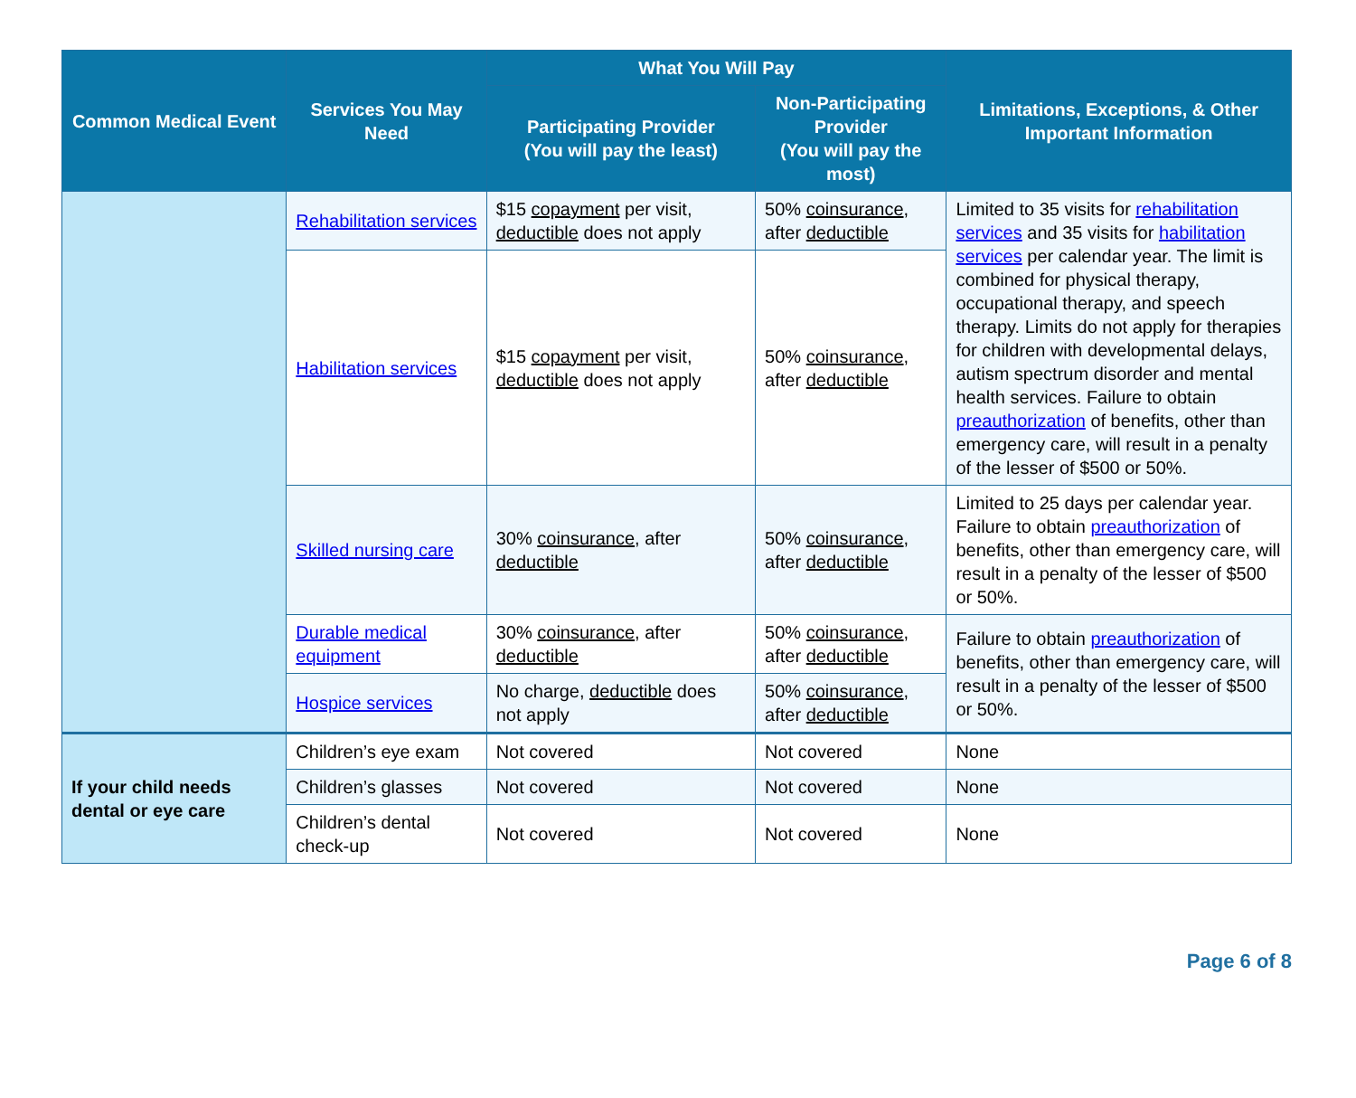| Common Medical Event | Services You May Need | What You Will Pay | | Limitations, Exceptions, & Other Important Information |
| --- | --- | --- | --- | --- |
| | | Participating Provider (You will pay the least) | Non-Participating Provider (You will pay the most) | |
| | Rehabilitation services | $15 copayment per visit, deductible does not apply | 50% coinsurance , after deductible | Limited to 35 visits for rehabilitation services and 35 visits for habilitation services per calendar year. The limit is combined for physical therapy, occupational therapy, and speech therapy. Limits do not apply for therapies for children with developmental delays, autism spectrum disorder and mental health services. Failure to obtain preauthorization of benefits, other than emergency care, will result in a penalty of the lesser of $500 or 50%. |
| | Habilitation services | $15 copayment per visit, deductible does not apply | 50% coinsurance , after deductible | |
| | Skilled nursing care | 30% coinsurance , after deductible | 50% coinsurance , after deductible | Limited to 25 days per calendar year. Failure to obtain preauthorization of benefits, other than emergency care, will result in a penalty of the lesser of $500 or 50%. |
| | Durable medical equipment | 30% coinsurance , after deductible | 50% coinsurance , after deductible | Failure to obtain preauthorization of benefits, other than emergency care, will result in a penalty of the lesser of $500 or 50%. |
| | Hospice services | No charge, deductible does not apply | 50% coinsurance , after deductible | |
| If your child needs dental or eye care | Children’s eye exam | Not covered | Not covered | None |
| | Children’s glasses | Not covered | Not covered | None |
| | Children’s dental check-up | Not covered | Not covered | None |
Page 6 of 8